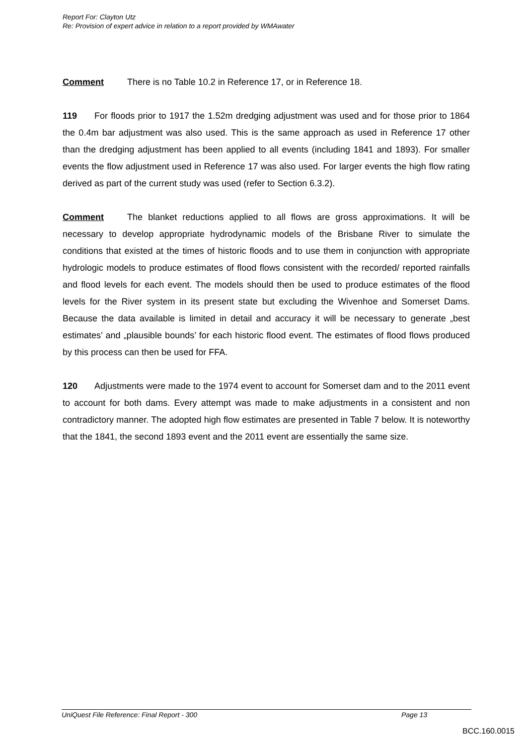Report For: Clayton Utz
Re: Provision of expert advice in relation to a report provided by WMAwater
Comment There is no Table 10.2 in Reference 17, or in Reference 18.
119 For floods prior to 1917 the 1.52m dredging adjustment was used and for those prior to 1864 the 0.4m bar adjustment was also used. This is the same approach as used in Reference 17 other than the dredging adjustment has been applied to all events (including 1841 and 1893). For smaller events the flow adjustment used in Reference 17 was also used. For larger events the high flow rating derived as part of the current study was used (refer to Section 6.3.2).
Comment The blanket reductions applied to all flows are gross approximations. It will be necessary to develop appropriate hydrodynamic models of the Brisbane River to simulate the conditions that existed at the times of historic floods and to use them in conjunction with appropriate hydrologic models to produce estimates of flood flows consistent with the recorded/ reported rainfalls and flood levels for each event. The models should then be used to produce estimates of the flood levels for the River system in its present state but excluding the Wivenhoe and Somerset Dams. Because the data available is limited in detail and accuracy it will be necessary to generate „best estimates’ and „plausible bounds’ for each historic flood event. The estimates of flood flows produced by this process can then be used for FFA.
120 Adjustments were made to the 1974 event to account for Somerset dam and to the 2011 event to account for both dams. Every attempt was made to make adjustments in a consistent and non contradictory manner. The adopted high flow estimates are presented in Table 7 below. It is noteworthy that the 1841, the second 1893 event and the 2011 event are essentially the same size.
UniQuest File Reference: Final Report - 300 Page 13
BCC.160.0015